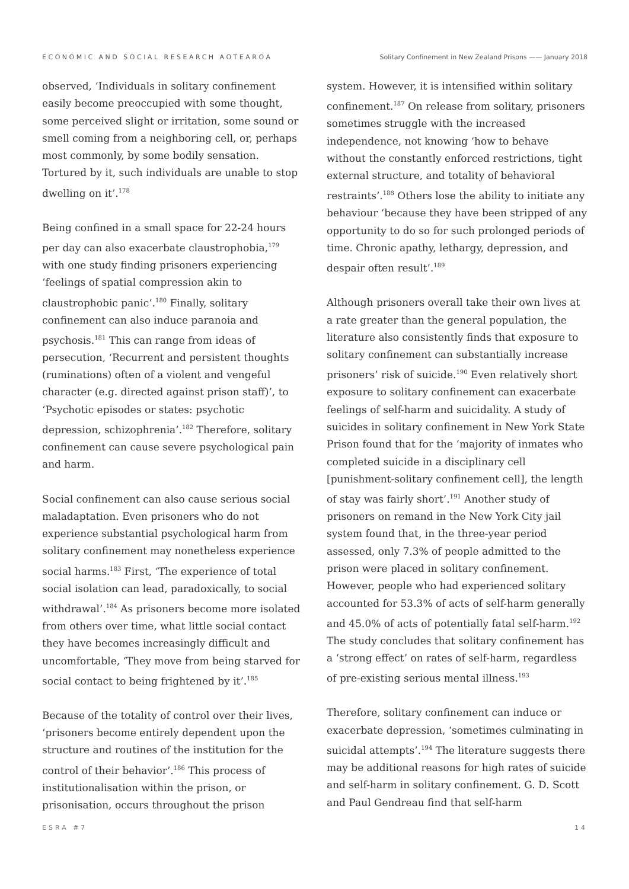ECONOMIC AND SOCIAL RESEARCH AOTEAROA Solitary Confinement in New Zealand Prisons —— January 2018
observed, ‘Individuals in solitary confinement easily become preoccupied with some thought, some perceived slight or irritation, some sound or smell coming from a neighboring cell, or, perhaps most commonly, by some bodily sensation. Tortured by it, such individuals are unable to stop dwelling on it’.<sup>178</sup>
Being confined in a small space for 22-24 hours per day can also exacerbate claustrophobia,<sup>179</sup> with one study finding prisoners experiencing ‘feelings of spatial compression akin to claustrophobic panic’.<sup>180</sup> Finally, solitary confinement can also induce paranoia and psychosis.<sup>181</sup> This can range from ideas of persecution, ‘Recurrent and persistent thoughts (ruminations) often of a violent and vengeful character (e.g. directed against prison staff)’, to ‘Psychotic episodes or states: psychotic depression, schizophrenia’.<sup>182</sup> Therefore, solitary confinement can cause severe psychological pain and harm.
Social confinement can also cause serious social maladaptation. Even prisoners who do not experience substantial psychological harm from solitary confinement may nonetheless experience social harms.<sup>183</sup> First, ‘The experience of total social isolation can lead, paradoxically, to social withdrawal’.<sup>184</sup> As prisoners become more isolated from others over time, what little social contact they have becomes increasingly difficult and uncomfortable, ‘They move from being starved for social contact to being frightened by it’.<sup>185</sup>
Because of the totality of control over their lives, ‘prisoners become entirely dependent upon the structure and routines of the institution for the control of their behavior’.<sup>186</sup> This process of institutionalisation within the prison, or prisonisation, occurs throughout the prison
system. However, it is intensified within solitary confinement.<sup>187</sup> On release from solitary, prisoners sometimes struggle with the increased independence, not knowing ‘how to behave without the constantly enforced restrictions, tight external structure, and totality of behavioral restraints’.<sup>188</sup> Others lose the ability to initiate any behaviour ‘because they have been stripped of any opportunity to do so for such prolonged periods of time. Chronic apathy, lethargy, depression, and despair often result’.<sup>189</sup>
Although prisoners overall take their own lives at a rate greater than the general population, the literature also consistently finds that exposure to solitary confinement can substantially increase prisoners’ risk of suicide.<sup>190</sup> Even relatively short exposure to solitary confinement can exacerbate feelings of self-harm and suicidality. A study of suicides in solitary confinement in New York State Prison found that for the ‘majority of inmates who completed suicide in a disciplinary cell [punishment-solitary confinement cell], the length of stay was fairly short’.<sup>191</sup> Another study of prisoners on remand in the New York City jail system found that, in the three-year period assessed, only 7.3% of people admitted to the prison were placed in solitary confinement. However, people who had experienced solitary accounted for 53.3% of acts of self-harm generally and 45.0% of acts of potentially fatal self-harm.<sup>192</sup> The study concludes that solitary confinement has a ‘strong effect’ on rates of self-harm, regardless of pre-existing serious mental illness.<sup>193</sup>
Therefore, solitary confinement can induce or exacerbate depression, ‘sometimes culminating in suicidal attempts’.<sup>194</sup> The literature suggests there may be additional reasons for high rates of suicide and self-harm in solitary confinement. G. D. Scott and Paul Gendreau find that self-harm
ESRA #7 14